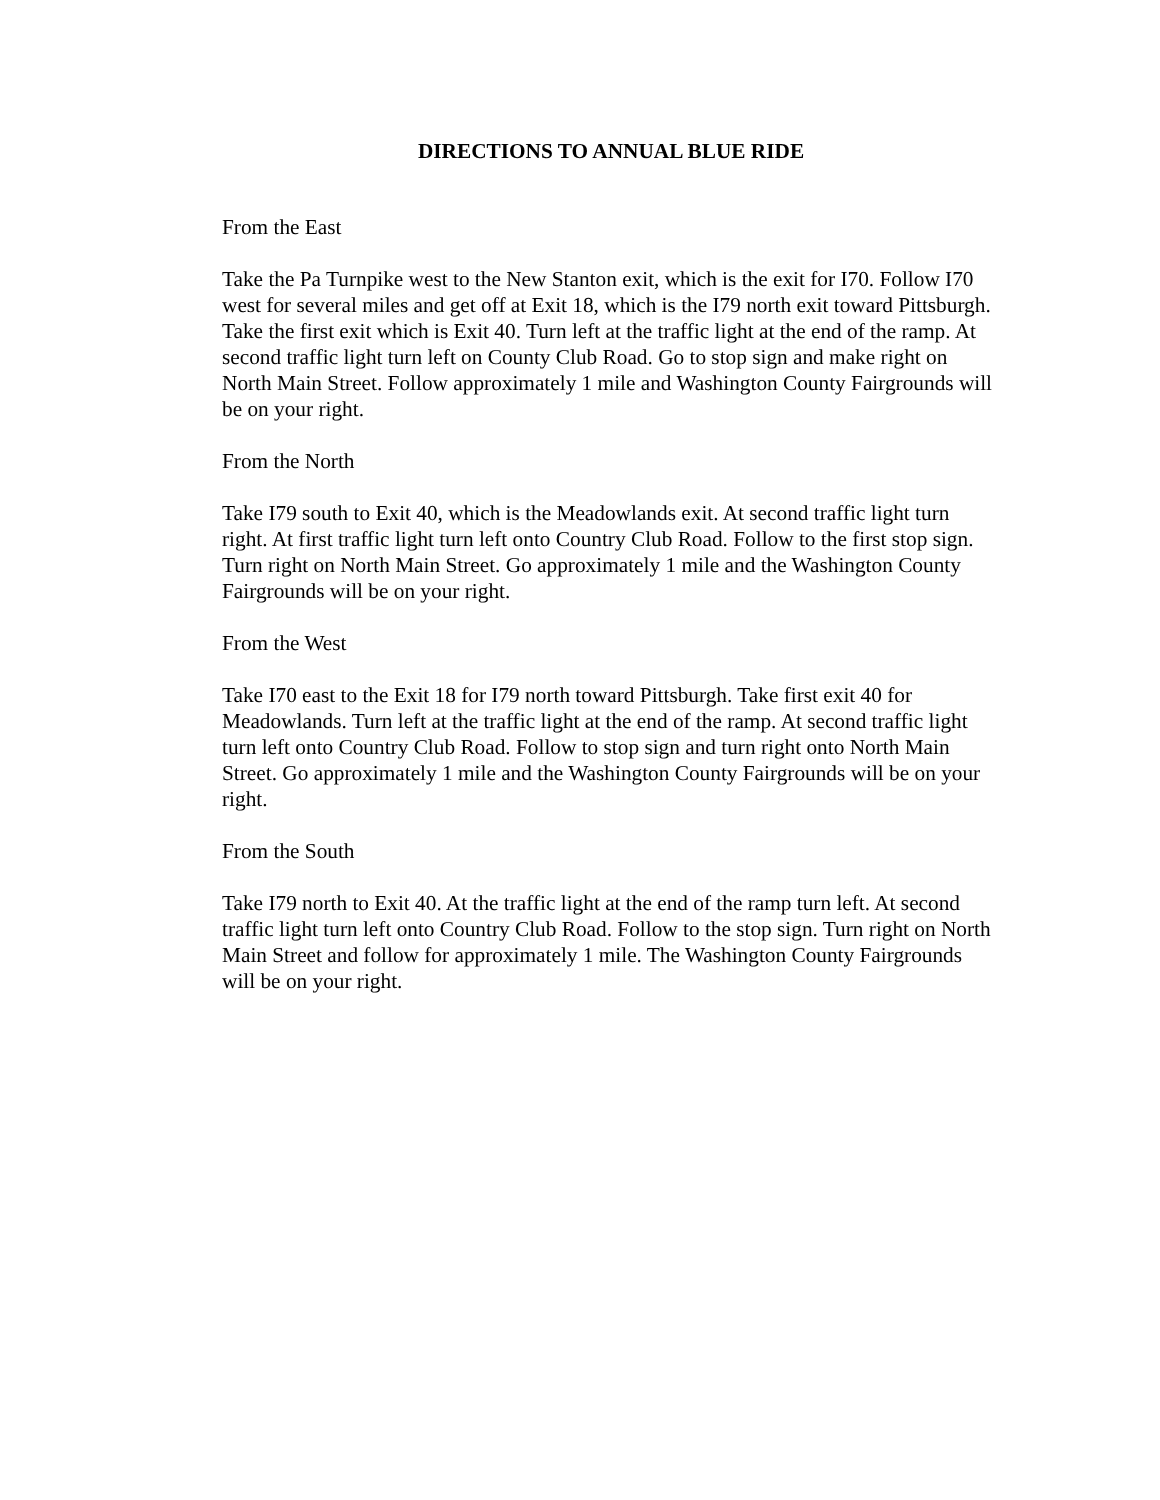DIRECTIONS TO ANNUAL BLUE RIDE
From the East
Take the Pa Turnpike west to the New Stanton exit, which is the exit for I70. Follow I70 west for several miles and get off at Exit 18, which is the I79 north exit toward Pittsburgh. Take the first exit which is Exit 40. Turn left at the traffic light at the end of the ramp. At second traffic light turn left on County Club Road. Go to stop sign and make right on North Main Street. Follow approximately 1 mile and Washington County Fairgrounds will be on your right.
From the North
Take I79 south to Exit 40, which is the Meadowlands exit. At second traffic light turn right. At first traffic light turn left onto Country Club Road. Follow to the first stop sign. Turn right on North Main Street. Go approximately 1 mile and the Washington County Fairgrounds will be on your right.
From the West
Take I70 east to the Exit 18 for I79 north toward Pittsburgh. Take first exit 40 for Meadowlands. Turn left at the traffic light at the end of the ramp. At second traffic light turn left onto Country Club Road. Follow to stop sign and turn right onto North Main Street. Go approximately 1 mile and the Washington County Fairgrounds will be on your right.
From the South
Take I79 north to Exit 40. At the traffic light at the end of the ramp turn left. At second traffic light turn left onto Country Club Road. Follow to the stop sign. Turn right on North Main Street and follow for approximately 1 mile. The Washington County Fairgrounds will be on your right.